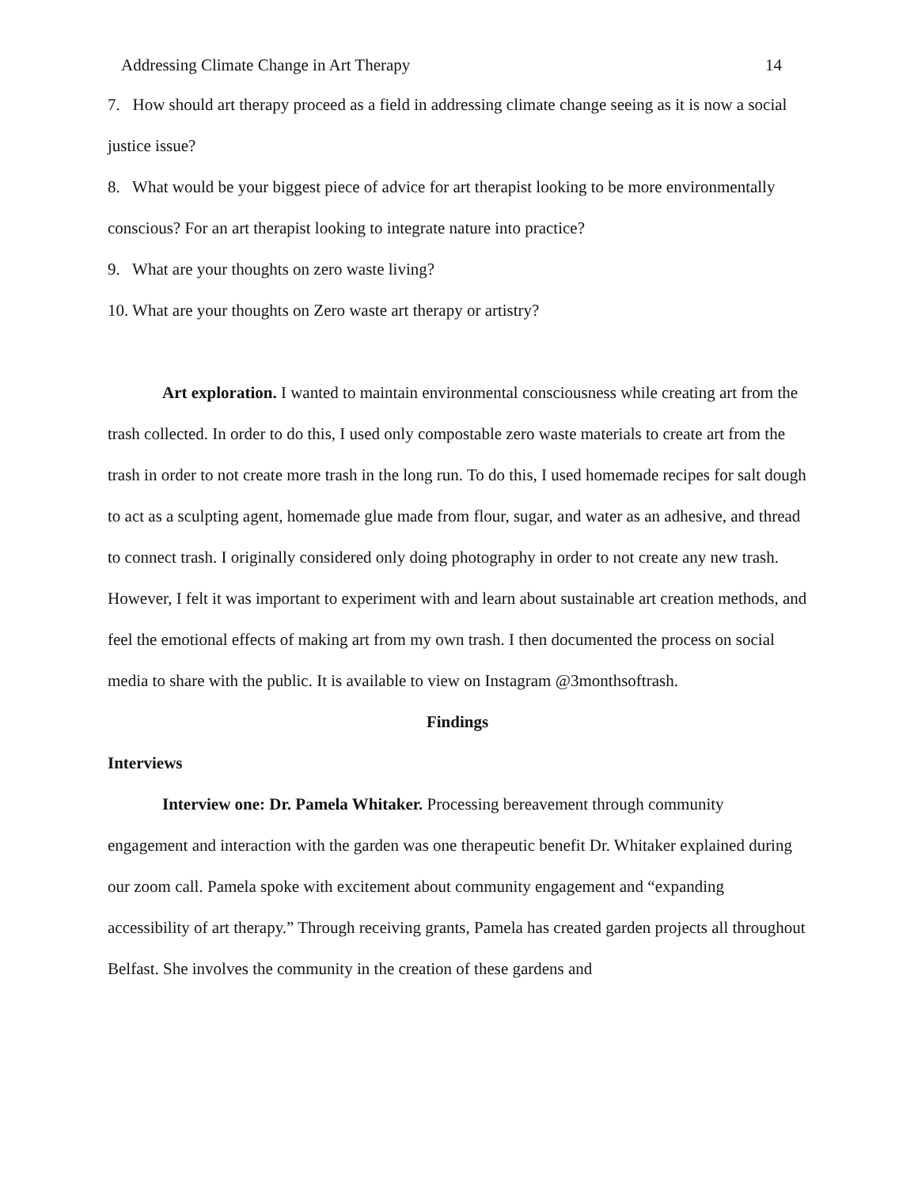Addressing Climate Change in Art Therapy 14
7. How should art therapy proceed as a field in addressing climate change seeing as it is now a social justice issue?
8. What would be your biggest piece of advice for art therapist looking to be more environmentally conscious? For an art therapist looking to integrate nature into practice?
9. What are your thoughts on zero waste living?
10. What are your thoughts on Zero waste art therapy or artistry?
Art exploration. I wanted to maintain environmental consciousness while creating art from the trash collected. In order to do this, I used only compostable zero waste materials to create art from the trash in order to not create more trash in the long run. To do this, I used homemade recipes for salt dough to act as a sculpting agent, homemade glue made from flour, sugar, and water as an adhesive, and thread to connect trash. I originally considered only doing photography in order to not create any new trash. However, I felt it was important to experiment with and learn about sustainable art creation methods, and feel the emotional effects of making art from my own trash. I then documented the process on social media to share with the public. It is available to view on Instagram @3monthsoftrash.
Findings
Interviews
Interview one: Dr. Pamela Whitaker. Processing bereavement through community engagement and interaction with the garden was one therapeutic benefit Dr. Whitaker explained during our zoom call. Pamela spoke with excitement about community engagement and “expanding accessibility of art therapy.” Through receiving grants, Pamela has created garden projects all throughout Belfast. She involves the community in the creation of these gardens and